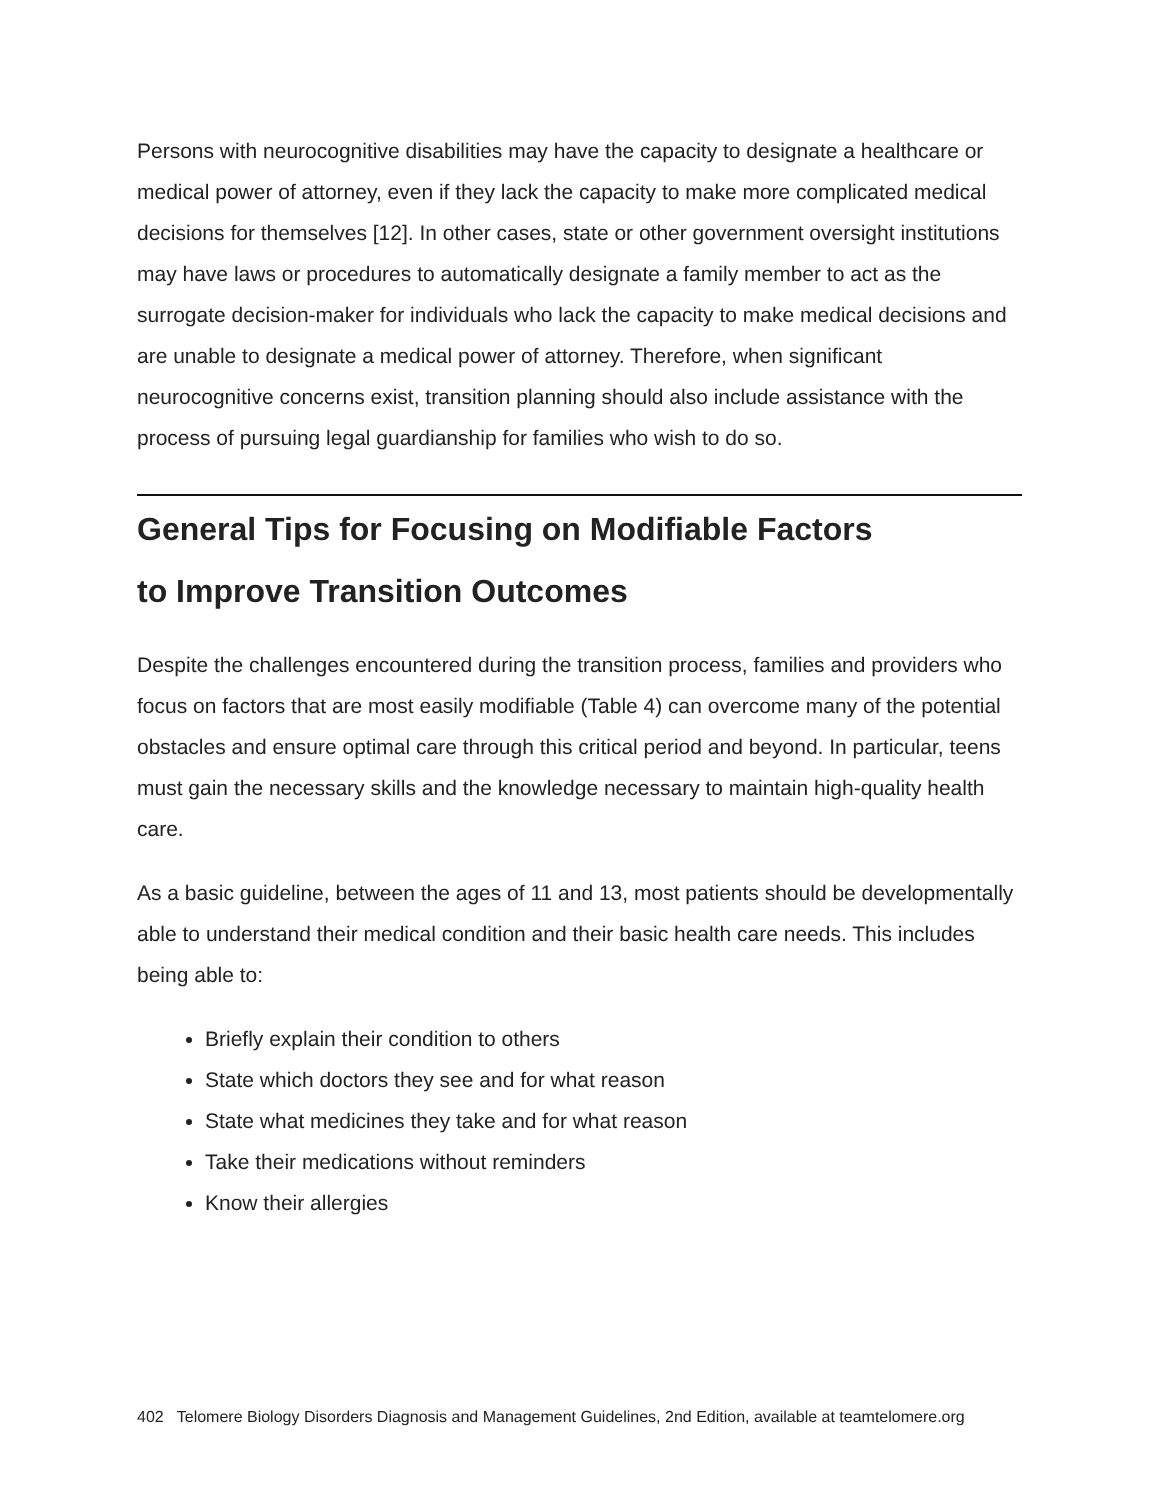Persons with neurocognitive disabilities may have the capacity to designate a healthcare or medical power of attorney, even if they lack the capacity to make more complicated medical decisions for themselves [12]. In other cases, state or other government oversight institutions may have laws or procedures to automatically designate a family member to act as the surrogate decision-maker for individuals who lack the capacity to make medical decisions and are unable to designate a medical power of attorney. Therefore, when significant neurocognitive concerns exist, transition planning should also include assistance with the process of pursuing legal guardianship for families who wish to do so.
General Tips for Focusing on Modifiable Factors
to Improve Transition Outcomes
Despite the challenges encountered during the transition process, families and providers who focus on factors that are most easily modifiable (Table 4) can overcome many of the potential obstacles and ensure optimal care through this critical period and beyond. In particular, teens must gain the necessary skills and the knowledge necessary to maintain high-quality health care.
As a basic guideline, between the ages of 11 and 13, most patients should be developmentally able to understand their medical condition and their basic health care needs. This includes being able to:
Briefly explain their condition to others
State which doctors they see and for what reason
State what medicines they take and for what reason
Take their medications without reminders
Know their allergies
402 Telomere Biology Disorders Diagnosis and Management Guidelines, 2nd Edition, available at teamtelomere.org